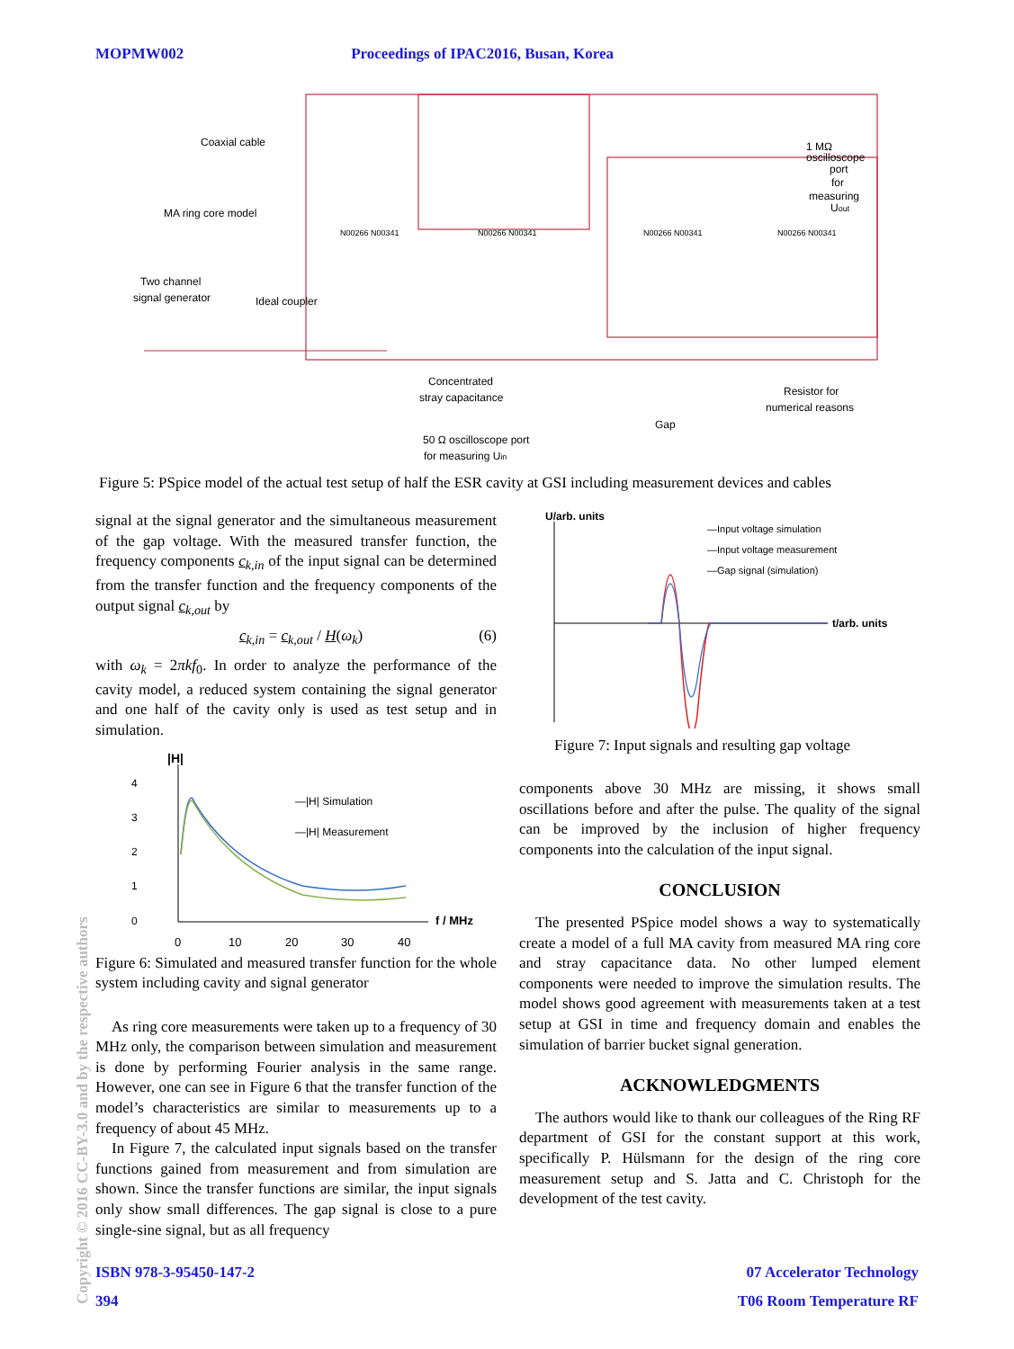MOPMW002 Proceedings of IPAC2016, Busan, Korea
Coaxial cable
MA ring core model
Two channel
signal generator
Ideal coupler
1 MΩ
oscilloscope
port
for
measuring
Uout
Concentrated
stray capacitance
Gap
Resistor for
numerical reasons
50 Ω oscilloscope port
for measuring Uin
N00266 N00341
N00266 N00341
N00266 N00341
N00266 N00341
Figure 5: PSpice model of the actual test setup of half the ESR cavity at GSI including measurement devices and cables
signal at the signal generator and the simultaneous measurement of the gap voltage. With the measured transfer function, the frequency components c<sub>k,in</sub> of the input signal can be determined from the transfer function and the frequency components of the output signal c<sub>k,out</sub> by
c<sub>k,in</sub> = c<sub>k,out</sub> / H(ω<sub>k</sub>) (6)
with ω<sub>k</sub> = 2πkf<sub>0</sub>. In order to analyze the performance of the cavity model, a reduced system containing the signal generator and one half of the cavity only is used as test setup and in simulation.
|H|
4
3
2
1
0
f / MHz
0
10
20
30
40
—|H| Simulation
—|H| Measurement
Figure 6: Simulated and measured transfer function for the whole system including cavity and signal generator
As ring core measurements were taken up to a frequency of 30 MHz only, the comparison between simulation and measurement is done by performing Fourier analysis in the same range. However, one can see in Figure 6 that the transfer function of the model’s characteristics are similar to measurements up to a frequency of about 45 MHz.
In Figure 7, the calculated input signals based on the transfer functions gained from measurement and from simulation are shown. Since the transfer functions are similar, the input signals only show small differences. The gap signal is close to a pure single-sine signal, but as all frequency
U/arb. units
t/arb. units
—Input voltage simulation
—Input voltage measurement
—Gap signal (simulation)
Figure 7: Input signals and resulting gap voltage
components above 30 MHz are missing, it shows small oscillations before and after the pulse. The quality of the signal can be improved by the inclusion of higher frequency components into the calculation of the input signal.
CONCLUSION
The presented PSpice model shows a way to systematically create a model of a full MA cavity from measured MA ring core and stray capacitance data. No other lumped element components were needed to improve the simulation results. The model shows good agreement with measurements taken at a test setup at GSI in time and frequency domain and enables the simulation of barrier bucket signal generation.
ACKNOWLEDGMENTS
The authors would like to thank our colleagues of the Ring RF department of GSI for the constant support at this work, specifically P. Hülsmann for the design of the ring core measurement setup and S. Jatta and C. Christoph for the development of the test cavity.
Copyright © 2016 CC-BY-3.0 and by the respective authors
ISBN 978-3-95450-147-2
394
07 Accelerator Technology
T06 Room Temperature RF